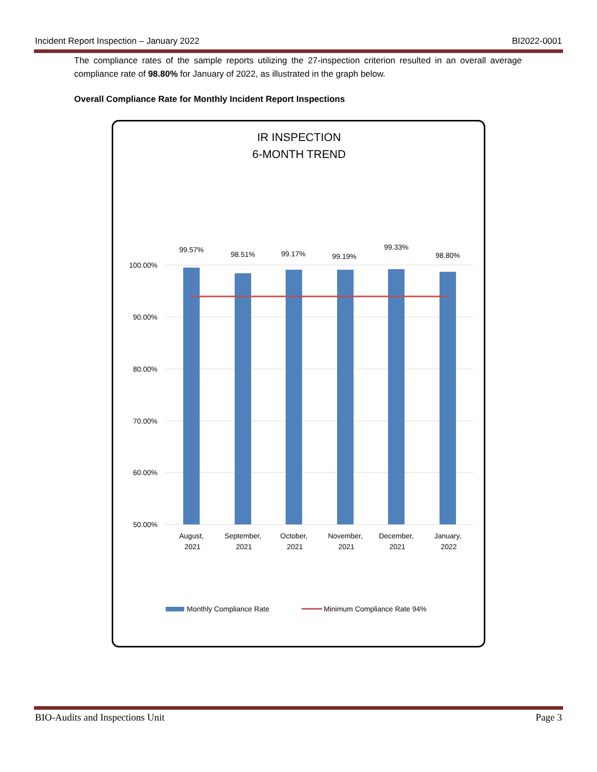Incident Report Inspection – January 2022 BI2022-0001
The compliance rates of the sample reports utilizing the 27-inspection criterion resulted in an overall average compliance rate of 98.80% for January of 2022, as illustrated in the graph below.
Overall Compliance Rate for Monthly Incident Report Inspections
IR INSPECTION
6-MONTH TREND
100.00%
90.00%
80.00%
70.00%
60.00%
50.00%
99.57%
98.51%
99.17%
99.19%
99.33%
98.80%
August,
2021
September,
2021
October,
2021
November,
2021
December,
2021
January,
2022
Monthly Compliance Rate
Minimum Compliance Rate 94%
BIO-Audits and Inspections Unit Page 3